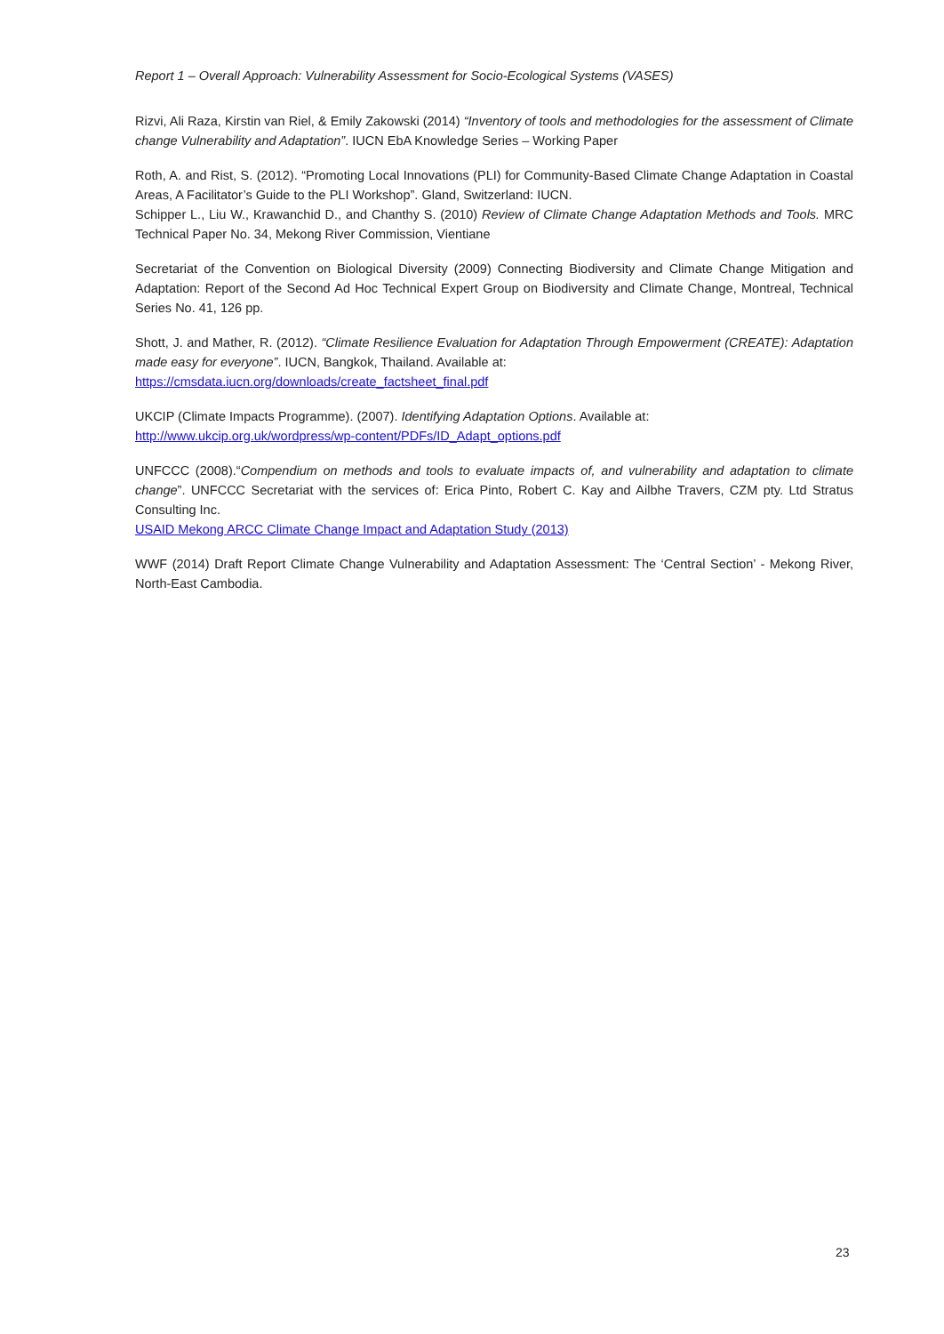Report 1 – Overall Approach: Vulnerability Assessment for Socio-Ecological Systems (VASES)
Rizvi, Ali Raza, Kirstin van Riel, & Emily Zakowski (2014) “Inventory of tools and methodologies for the assessment of Climate change Vulnerability and Adaptation”. IUCN EbA Knowledge Series – Working Paper
Roth, A. and Rist, S. (2012). “Promoting Local Innovations (PLI) for Community-Based Climate Change Adaptation in Coastal Areas, A Facilitator’s Guide to the PLI Workshop”. Gland, Switzerland: IUCN.
Schipper L., Liu W., Krawanchid D., and Chanthy S. (2010) Review of Climate Change Adaptation Methods and Tools. MRC Technical Paper No. 34, Mekong River Commission, Vientiane
Secretariat of the Convention on Biological Diversity (2009) Connecting Biodiversity and Climate Change Mitigation and Adaptation: Report of the Second Ad Hoc Technical Expert Group on Biodiversity and Climate Change, Montreal, Technical Series No. 41, 126 pp.
Shott, J. and Mather, R. (2012). “Climate Resilience Evaluation for Adaptation Through Empowerment (CREATE): Adaptation made easy for everyone”. IUCN, Bangkok, Thailand. Available at:
https://cmsdata.iucn.org/downloads/create_factsheet_final.pdf
UKCIP (Climate Impacts Programme). (2007). Identifying Adaptation Options. Available at:
http://www.ukcip.org.uk/wordpress/wp-content/PDFs/ID_Adapt_options.pdf
UNFCCC (2008).“Compendium on methods and tools to evaluate impacts of, and vulnerability and adaptation to climate change”. UNFCCC Secretariat with the services of: Erica Pinto, Robert C. Kay and Ailbhe Travers, CZM pty. Ltd Stratus Consulting Inc.
USAID Mekong ARCC Climate Change Impact and Adaptation Study (2013)
WWF (2014) Draft Report Climate Change Vulnerability and Adaptation Assessment: The ‘Central Section’ - Mekong River, North-East Cambodia.
23